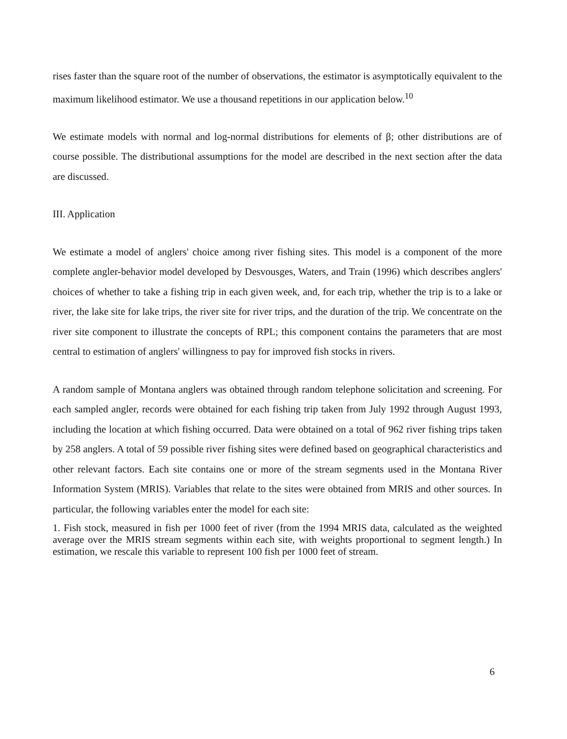rises faster than the square root of the number of observations, the estimator is asymptotically equivalent to the maximum likelihood estimator. We use a thousand repetitions in our application below.<sup>10</sup>
We estimate models with normal and log-normal distributions for elements of β; other distributions are of course possible. The distributional assumptions for the model are described in the next section after the data are discussed.
III. Application
We estimate a model of anglers' choice among river fishing sites. This model is a component of the more complete angler-behavior model developed by Desvousges, Waters, and Train (1996) which describes anglers' choices of whether to take a fishing trip in each given week, and, for each trip, whether the trip is to a lake or river, the lake site for lake trips, the river site for river trips, and the duration of the trip. We concentrate on the river site component to illustrate the concepts of RPL; this component contains the parameters that are most central to estimation of anglers' willingness to pay for improved fish stocks in rivers.
A random sample of Montana anglers was obtained through random telephone solicitation and screening. For each sampled angler, records were obtained for each fishing trip taken from July 1992 through August 1993, including the location at which fishing occurred. Data were obtained on a total of 962 river fishing trips taken by 258 anglers. A total of 59 possible river fishing sites were defined based on geographical characteristics and other relevant factors. Each site contains one or more of the stream segments used in the Montana River Information System (MRIS). Variables that relate to the sites were obtained from MRIS and other sources. In particular, the following variables enter the model for each site:
1. Fish stock, measured in fish per 1000 feet of river (from the 1994 MRIS data, calculated as the weighted average over the MRIS stream segments within each site, with weights proportional to segment length.) In estimation, we rescale this variable to represent 100 fish per 1000 feet of stream.
6